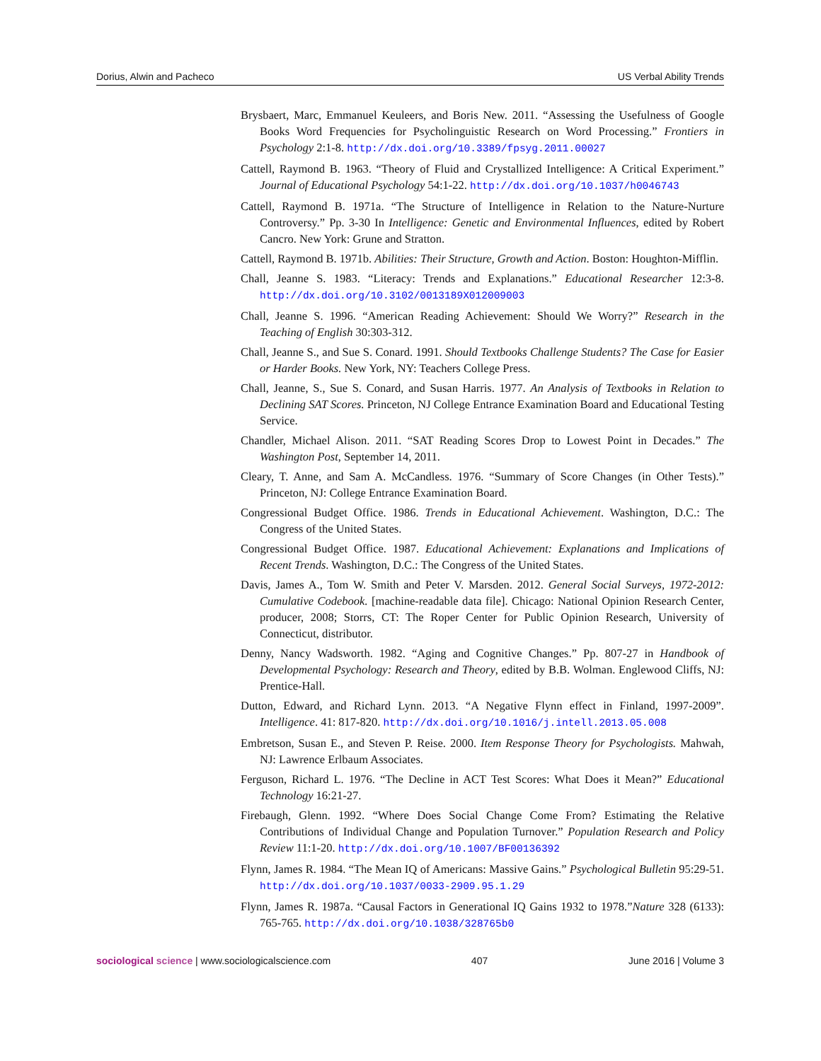Dorius, Alwin and Pacheco US Verbal Ability Trends
Brysbaert, Marc, Emmanuel Keuleers, and Boris New. 2011. “Assessing the Usefulness of Google Books Word Frequencies for Psycholinguistic Research on Word Processing.” Frontiers in Psychology 2:1-8. http://dx.doi.org/10.3389/fpsyg.2011.00027
Cattell, Raymond B. 1963. “Theory of Fluid and Crystallized Intelligence: A Critical Experiment.” Journal of Educational Psychology 54:1-22. http://dx.doi.org/10.1037/h0046743
Cattell, Raymond B. 1971a. “The Structure of Intelligence in Relation to the Nature-Nurture Controversy.” Pp. 3-30 In Intelligence: Genetic and Environmental Influences, edited by Robert Cancro. New York: Grune and Stratton.
Cattell, Raymond B. 1971b. Abilities: Their Structure, Growth and Action. Boston: Houghton-Mifflin.
Chall, Jeanne S. 1983. “Literacy: Trends and Explanations.” Educational Researcher 12:3-8. http://dx.doi.org/10.3102/0013189X012009003
Chall, Jeanne S. 1996. “American Reading Achievement: Should We Worry?” Research in the Teaching of English 30:303-312.
Chall, Jeanne S., and Sue S. Conard. 1991. Should Textbooks Challenge Students? The Case for Easier or Harder Books. New York, NY: Teachers College Press.
Chall, Jeanne, S., Sue S. Conard, and Susan Harris. 1977. An Analysis of Textbooks in Relation to Declining SAT Scores. Princeton, NJ College Entrance Examination Board and Educational Testing Service.
Chandler, Michael Alison. 2011. “SAT Reading Scores Drop to Lowest Point in Decades.” The Washington Post, September 14, 2011.
Cleary, T. Anne, and Sam A. McCandless. 1976. “Summary of Score Changes (in Other Tests).” Princeton, NJ: College Entrance Examination Board.
Congressional Budget Office. 1986. Trends in Educational Achievement. Washington, D.C.: The Congress of the United States.
Congressional Budget Office. 1987. Educational Achievement: Explanations and Implications of Recent Trends. Washington, D.C.: The Congress of the United States.
Davis, James A., Tom W. Smith and Peter V. Marsden. 2012. General Social Surveys, 1972-2012: Cumulative Codebook. [machine-readable data file]. Chicago: National Opinion Research Center, producer, 2008; Storrs, CT: The Roper Center for Public Opinion Research, University of Connecticut, distributor.
Denny, Nancy Wadsworth. 1982. “Aging and Cognitive Changes.” Pp. 807-27 in Handbook of Developmental Psychology: Research and Theory, edited by B.B. Wolman. Englewood Cliffs, NJ: Prentice-Hall.
Dutton, Edward, and Richard Lynn. 2013. “A Negative Flynn effect in Finland, 1997-2009”. Intelligence. 41: 817-820. http://dx.doi.org/10.1016/j.intell.2013.05.008
Embretson, Susan E., and Steven P. Reise. 2000. Item Response Theory for Psychologists. Mahwah, NJ: Lawrence Erlbaum Associates.
Ferguson, Richard L. 1976. “The Decline in ACT Test Scores: What Does it Mean?” Educational Technology 16:21-27.
Firebaugh, Glenn. 1992. “Where Does Social Change Come From? Estimating the Relative Contributions of Individual Change and Population Turnover.” Population Research and Policy Review 11:1-20. http://dx.doi.org/10.1007/BF00136392
Flynn, James R. 1984. “The Mean IQ of Americans: Massive Gains.” Psychological Bulletin 95:29-51. http://dx.doi.org/10.1037/0033-2909.95.1.29
Flynn, James R. 1987a. “Causal Factors in Generational IQ Gains 1932 to 1978.”Nature 328 (6133): 765-765. http://dx.doi.org/10.1038/328765b0
sociological science | www.sociologicalscience.com 407 June 2016 | Volume 3